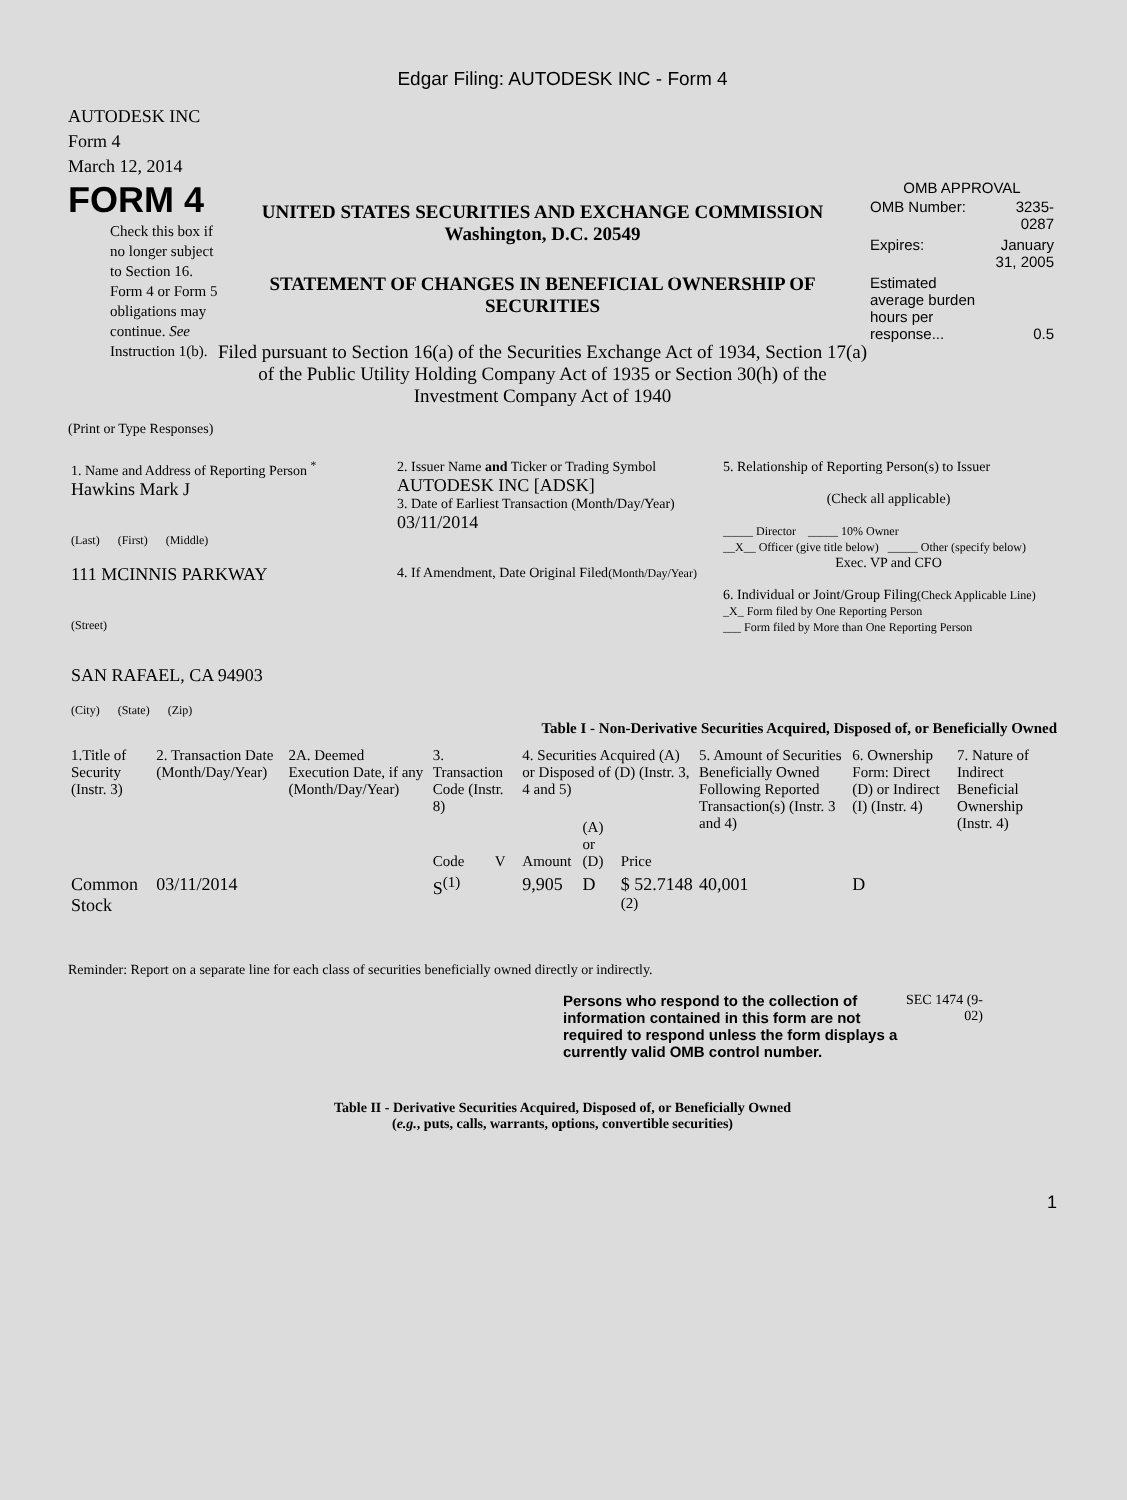Edgar Filing: AUTODESK INC - Form 4
AUTODESK INC
Form 4
March 12, 2014
FORM 4
Check this box if no longer subject to Section 16. Form 4 or Form 5 obligations may continue. See Instruction 1(b).
UNITED STATES SECURITIES AND EXCHANGE COMMISSION
Washington, D.C. 20549
STATEMENT OF CHANGES IN BENEFICIAL OWNERSHIP OF SECURITIES
Filed pursuant to Section 16(a) of the Securities Exchange Act of 1934, Section 17(a) of the Public Utility Holding Company Act of 1935 or Section 30(h) of the Investment Company Act of 1940
OMB APPROVAL
| OMB Number: | 3235-0287 |
| Expires: | January 31, 2005 |
| Estimated average burden hours per response... | 0.5 |
(Print or Type Responses)
| 1. Name and Address of Reporting Person <sup>*</sup> Hawkins Mark J (Last) (First) (Middle) 111 MCINNIS PARKWAY (Street) SAN RAFAEL, CA 94903 (City) (State) (Zip) | 2. Issuer Name and Ticker or Trading Symbol AUTODESK INC [ADSK] 3. Date of Earliest Transaction (Month/Day/Year) 03/11/2014 4. If Amendment, Date Original Filed (Month/Day/Year) | 5. Relationship of Reporting Person(s) to Issuer (Check all applicable) _____ Director _____ 10% Owner __X__ Officer (give title below) _____ Other (specify below) Exec. VP and CFO 6. Individual or Joint/Group Filing (Check Applicable Line) _X_ Form filed by One Reporting Person ___ Form filed by More than One Reporting Person |
Table I - Non-Derivative Securities Acquired, Disposed of, or Beneficially Owned
| 1.Title of Security (Instr. 3) | 2. Transaction Date (Month/Day/Year) | 2A. Deemed Execution Date, if any (Month/Day/Year) | 3. Transaction Code (Instr. 8) | | 4. Securities Acquired (A) or Disposed of (D) (Instr. 3, 4 and 5) | | | 5. Amount of Securities Beneficially Owned Following Reported Transaction(s) (Instr. 3 and 4) | 6. Ownership Form: Direct (D) or Indirect (I) (Instr. 4) | 7. Nature of Indirect Beneficial Ownership (Instr. 4) |
| --- | --- | --- | --- | --- | --- | --- | --- | --- | --- | --- |
| | | | Code | V | Amount | (A) or (D) | Price | | | |
| Common Stock | 03/11/2014 | | S<sup>(1)</sup> | | 9,905 | D | $ 52.7148 <sup>(2)</sup> | 40,001 | D | |
Reminder: Report on a separate line for each class of securities beneficially owned directly or indirectly.
Persons who respond to the collection of information contained in this form are not required to respond unless the form displays a currently valid OMB control number.
SEC 1474 (9-02)
Table II - Derivative Securities Acquired, Disposed of, or Beneficially Owned
(e.g., puts, calls, warrants, options, convertible securities)
1